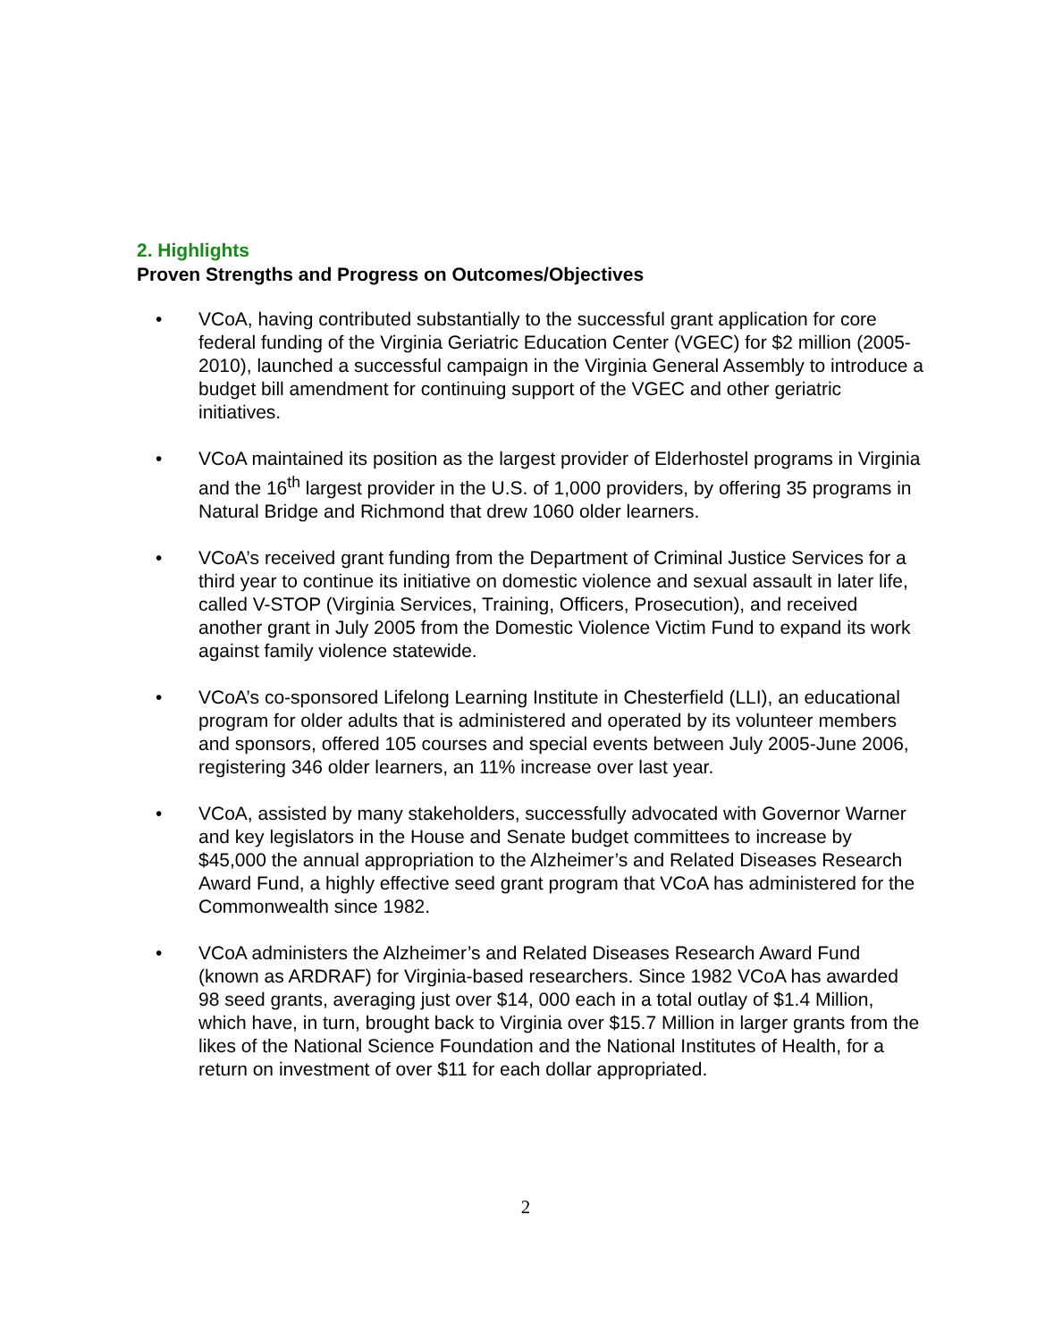2. Highlights
Proven Strengths and Progress on Outcomes/Objectives
• VCoA, having contributed substantially to the successful grant application for core federal funding of the Virginia Geriatric Education Center (VGEC) for $2 million (2005-2010), launched a successful campaign in the Virginia General Assembly to introduce a budget bill amendment for continuing support of the VGEC and other geriatric initiatives.
• VCoA maintained its position as the largest provider of Elderhostel programs in Virginia and the 16<sup>th</sup> largest provider in the U.S. of 1,000 providers, by offering 35 programs in Natural Bridge and Richmond that drew 1060 older learners.
• VCoA’s received grant funding from the Department of Criminal Justice Services for a third year to continue its initiative on domestic violence and sexual assault in later life, called V-STOP (Virginia Services, Training, Officers, Prosecution), and received another grant in July 2005 from the Domestic Violence Victim Fund to expand its work against family violence statewide.
• VCoA’s co-sponsored Lifelong Learning Institute in Chesterfield (LLI), an educational program for older adults that is administered and operated by its volunteer members and sponsors, offered 105 courses and special events between July 2005-June 2006, registering 346 older learners, an 11% increase over last year.
• VCoA, assisted by many stakeholders, successfully advocated with Governor Warner and key legislators in the House and Senate budget committees to increase by $45,000 the annual appropriation to the Alzheimer’s and Related Diseases Research Award Fund, a highly effective seed grant program that VCoA has administered for the Commonwealth since 1982.
• VCoA administers the Alzheimer’s and Related Diseases Research Award Fund (known as ARDRAF) for Virginia-based researchers. Since 1982 VCoA has awarded 98 seed grants, averaging just over $14, 000 each in a total outlay of $1.4 Million, which have, in turn, brought back to Virginia over $15.7 Million in larger grants from the likes of the National Science Foundation and the National Institutes of Health, for a return on investment of over $11 for each dollar appropriated.
2